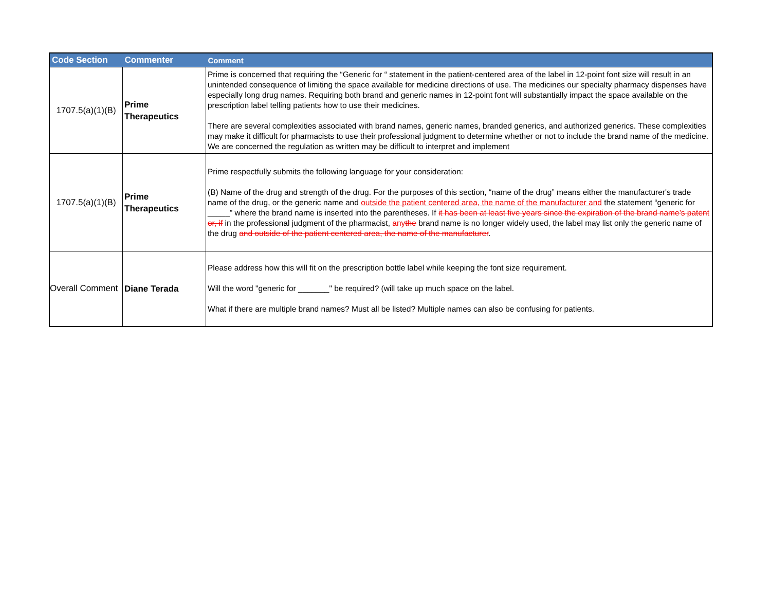| Code Section | Commenter | Comment |
| --- | --- | --- |
| 1707.5(a)(1)(B) | Prime Therapeutics | Prime is concerned that requiring the “Generic for “ statement in the patient-centered area of the label in 12-point font size will result in an unintended consequence of limiting the space available for medicine directions of use. The medicines our specialty pharmacy dispenses have especially long drug names. Requiring both brand and generic names in 12-point font will substantially impact the space available on the prescription label telling patients how to use their medicines. There are several complexities associated with brand names, generic names, branded generics, and authorized generics. These complexities may make it difficult for pharmacists to use their professional judgment to determine whether or not to include the brand name of the medicine. We are concerned the regulation as written may be difficult to interpret and implement |
| 1707.5(a)(1)(B) | Prime Therapeutics | Prime respectfully submits the following language for your consideration: (B) Name of the drug and strength of the drug. For the purposes of this section, “name of the drug” means either the manufacturer's trade name of the drug, or the generic name and outside the patient centered area, the name of the manufacturer and the statement “generic for _____” where the brand name is inserted into the parentheses. If it has been at least five years since the expiration of the brand name’s patent or, if in the professional judgment of the pharmacist, any the brand name is no longer widely used, the label may list only the generic name of the drug and outside of the patient centered area, the name of the manufacturer . |
| Overall Comment | Diane Terada | Please address how this will fit on the prescription bottle label while keeping the font size requirement. Will the word "generic for _______" be required? (will take up much space on the label. What if there are multiple brand names? Must all be listed? Multiple names can also be confusing for patients. |